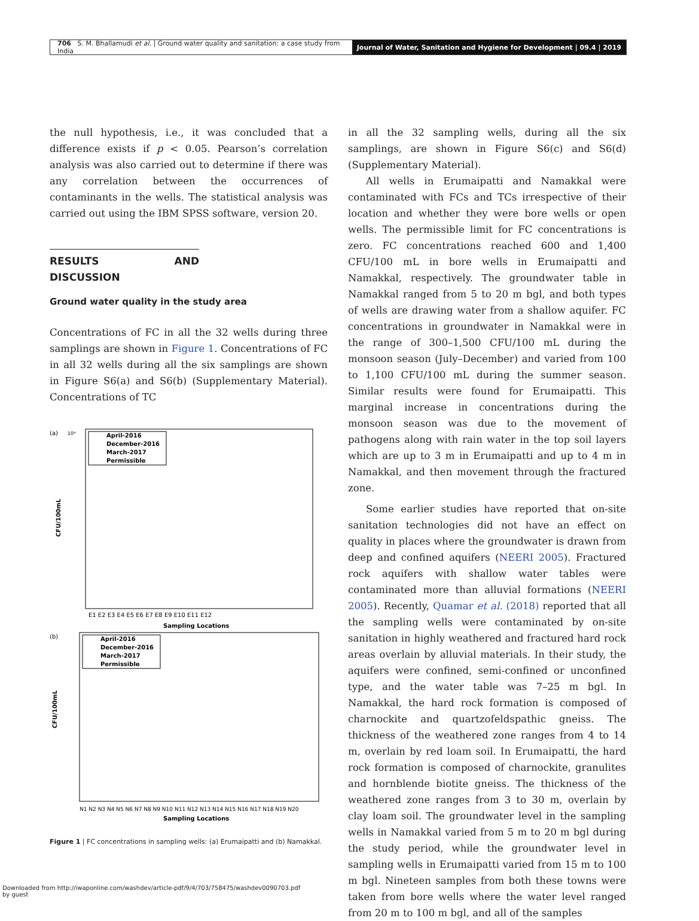706 S. M. Bhallamudi et al. | Ground water quality and sanitation: a case study from India
Journal of Water, Sanitation and Hygiene for Development | 09.4 | 2019
the null hypothesis, i.e., it was concluded that a difference exists if p < 0.05. Pearson’s correlation analysis was also carried out to determine if there was any correlation between the occurrences of contaminants in the wells. The statistical analysis was carried out using the IBM SPSS software, version 20.
RESULTS AND DISCUSSION
Ground water quality in the study area
Concentrations of FC in all the 32 wells during three samplings are shown in Figure 1. Concentrations of FC in all 32 wells during all the six samplings are shown in Figure S6(a) and S6(b) (Supplementary Material). Concentrations of TC
(a)
10⁴
April-2016
December-2016
March-2017
Permissible
CFU/100mL
E1 E2 E3 E4 E5 E6 E7 E8 E9 E10 E11 E12
Sampling Locations
(b)
April-2016
December-2016
March-2017
Permissible
CFU/100mL
N1 N2 N3 N4 N5 N6 N7 N8 N9 N10 N11 N12 N13 N14 N15 N16 N17 N18 N19 N20
Sampling Locations
Figure 1 | FC concentrations in sampling wells: (a) Erumaipatti and (b) Namakkal.
in all the 32 sampling wells, during all the six samplings, are shown in Figure S6(c) and S6(d) (Supplementary Material).
All wells in Erumaipatti and Namakkal were contaminated with FCs and TCs irrespective of their location and whether they were bore wells or open wells. The permissible limit for FC concentrations is zero. FC concentrations reached 600 and 1,400 CFU/100 mL in bore wells in Erumaipatti and Namakkal, respectively. The groundwater table in Namakkal ranged from 5 to 20 m bgl, and both types of wells are drawing water from a shallow aquifer. FC concentrations in groundwater in Namakkal were in the range of 300–1,500 CFU/100 mL during the monsoon season (July–December) and varied from 100 to 1,100 CFU/100 mL during the summer season. Similar results were found for Erumaipatti. This marginal increase in concentrations during the monsoon season was due to the movement of pathogens along with rain water in the top soil layers which are up to 3 m in Erumaipatti and up to 4 m in Namakkal, and then movement through the fractured zone.
Some earlier studies have reported that on-site sanitation technologies did not have an effect on quality in places where the groundwater is drawn from deep and confined aquifers (NEERI 2005). Fractured rock aquifers with shallow water tables were contaminated more than alluvial formations (NEERI 2005). Recently, Quamar et al. (2018) reported that all the sampling wells were contaminated by on-site sanitation in highly weathered and fractured hard rock areas overlain by alluvial materials. In their study, the aquifers were confined, semi-confined or unconfined type, and the water table was 7–25 m bgl. In Namakkal, the hard rock formation is composed of charnockite and quartzofeldspathic gneiss. The thickness of the weathered zone ranges from 4 to 14 m, overlain by red loam soil. In Erumaipatti, the hard rock formation is composed of charnockite, granulites and hornblende biotite gneiss. The thickness of the weathered zone ranges from 3 to 30 m, overlain by clay loam soil. The groundwater level in the sampling wells in Namakkal varied from 5 m to 20 m bgl during the study period, while the groundwater level in sampling wells in Erumaipatti varied from 15 m to 100 m bgl. Nineteen samples from both these towns were taken from bore wells where the water level ranged from 20 m to 100 m bgl, and all of the samples
Downloaded from http://iwaponline.com/washdev/article-pdf/9/4/703/758475/washdev0090703.pdf
by guest